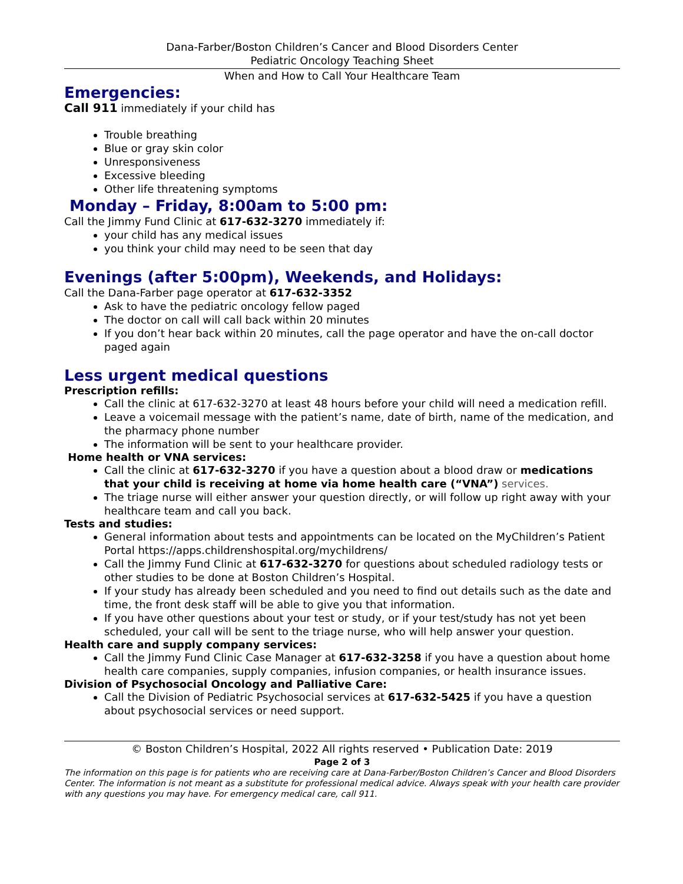Dana-Farber/Boston Children’s Cancer and Blood Disorders Center
Pediatric Oncology Teaching Sheet
When and How to Call Your Healthcare Team
Emergencies:
Call 911 immediately if your child has
Trouble breathing
Blue or gray skin color
Unresponsiveness
Excessive bleeding
Other life threatening symptoms
Monday – Friday, 8:00am to 5:00 pm:
Call the Jimmy Fund Clinic at 617-632-3270 immediately if:
your child has any medical issues
you think your child may need to be seen that day
Evenings (after 5:00pm), Weekends, and Holidays:
Call the Dana-Farber page operator at 617-632-3352
Ask to have the pediatric oncology fellow paged
The doctor on call will call back within 20 minutes
If you don’t hear back within 20 minutes, call the page operator and have the on-call doctor paged again
Less urgent medical questions
Prescription refills:
Call the clinic at 617-632-3270 at least 48 hours before your child will need a medication refill.
Leave a voicemail message with the patient’s name, date of birth, name of the medication, and the pharmacy phone number
The information will be sent to your healthcare provider.
Home health or VNA services:
Call the clinic at 617-632-3270 if you have a question about a blood draw or medications that your child is receiving at home via home health care (“VNA”) services.
The triage nurse will either answer your question directly, or will follow up right away with your healthcare team and call you back.
Tests and studies:
General information about tests and appointments can be located on the MyChildren’s Patient Portal https://apps.childrenshospital.org/mychildrens/
Call the Jimmy Fund Clinic at 617-632-3270 for questions about scheduled radiology tests or other studies to be done at Boston Children’s Hospital.
If your study has already been scheduled and you need to find out details such as the date and time, the front desk staff will be able to give you that information.
If you have other questions about your test or study, or if your test/study has not yet been scheduled, your call will be sent to the triage nurse, who will help answer your question.
Health care and supply company services:
Call the Jimmy Fund Clinic Case Manager at 617-632-3258 if you have a question about home health care companies, supply companies, infusion companies, or health insurance issues.
Division of Psychosocial Oncology and Palliative Care:
Call the Division of Pediatric Psychosocial services at 617-632-5425 if you have a question about psychosocial services or need support.
© Boston Children’s Hospital, 2022 All rights reserved • Publication Date: 2019
Page 2 of 3
The information on this page is for patients who are receiving care at Dana-Farber/Boston Children’s Cancer and Blood Disorders Center. The information is not meant as a substitute for professional medical advice. Always speak with your health care provider with any questions you may have. For emergency medical care, call 911.